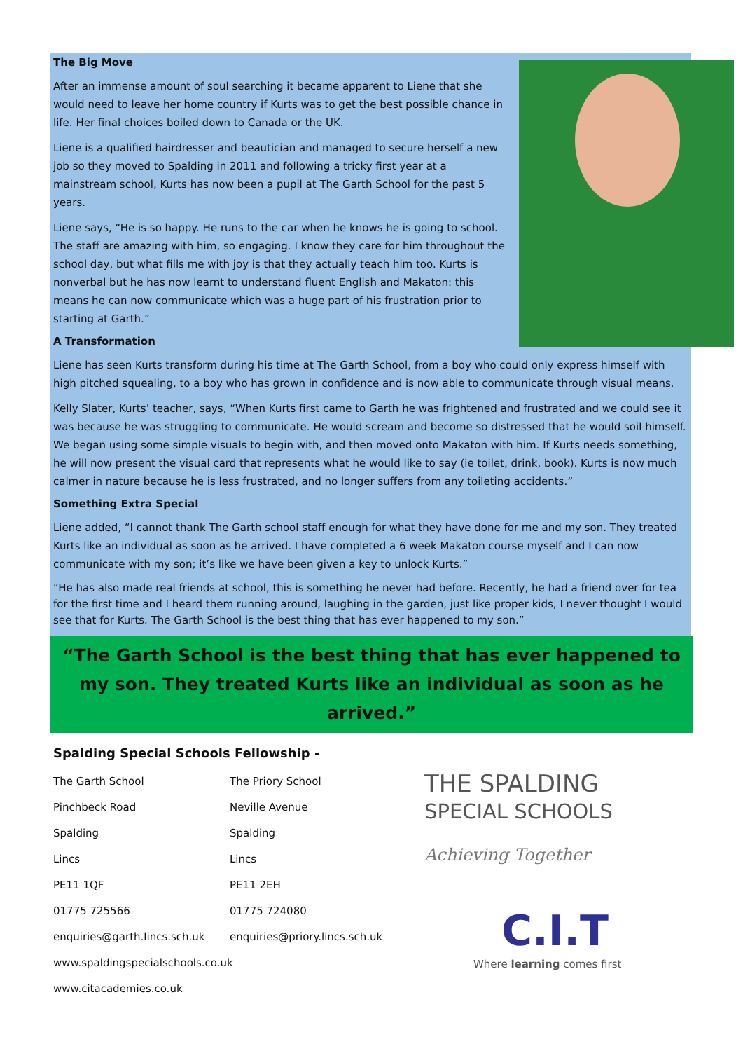The Big Move
After an immense amount of soul searching it became apparent to Liene that she would need to leave her home country if Kurts was to get the best possible chance in life. Her final choices boiled down to Canada or the UK.
Liene is a qualified hairdresser and beautician and managed to secure herself a new job so they moved to Spalding in 2011 and following a tricky first year at a mainstream school, Kurts has now been a pupil at The Garth School for the past 5 years.
Liene says, “He is so happy. He runs to the car when he knows he is going to school. The staff are amazing with him, so engaging. I know they care for him throughout the school day, but what fills me with joy is that they actually teach him too. Kurts is nonverbal but he has now learnt to understand fluent English and Makaton: this means he can now communicate which was a huge part of his frustration prior to starting at Garth.”
A Transformation
Liene has seen Kurts transform during his time at The Garth School, from a boy who could only express himself with high pitched squealing, to a boy who has grown in confidence and is now able to communicate through visual means.
Kelly Slater, Kurts’ teacher, says, “When Kurts first came to Garth he was frightened and frustrated and we could see it was because he was struggling to communicate. He would scream and become so distressed that he would soil himself. We began using some simple visuals to begin with, and then moved onto Makaton with him. If Kurts needs something, he will now present the visual card that represents what he would like to say (ie toilet, drink, book). Kurts is now much calmer in nature because he is less frustrated, and no longer suffers from any toileting accidents.”
Something Extra Special
Liene added, “I cannot thank The Garth school staff enough for what they have done for me and my son. They treated Kurts like an individual as soon as he arrived. I have completed a 6 week Makaton course myself and I can now communicate with my son; it’s like we have been given a key to unlock Kurts.”
“He has also made real friends at school, this is something he never had before. Recently, he had a friend over for tea for the first time and I heard them running around, laughing in the garden, just like proper kids, I never thought I would see that for Kurts. The Garth School is the best thing that has ever happened to my son.”
“The Garth School is the best thing that has ever happened to my son. They treated Kurts like an individual as soon as he arrived.”
Spalding Special Schools Fellowship -
The Garth School
Pinchbeck Road
Spalding
Lincs
PE11 1QF
01775 725566
enquiries@garth.lincs.sch.uk
The Priory School
Neville Avenue
Spalding
Lincs
PE11 2EH
01775 724080
enquiries@priory.lincs.sch.uk
www.spaldingspecialschools.co.uk
www.citacademies.co.uk
THE SPALDING
SPECIAL SCHOOLS
Achieving Together
C.I.T
Where learning comes first